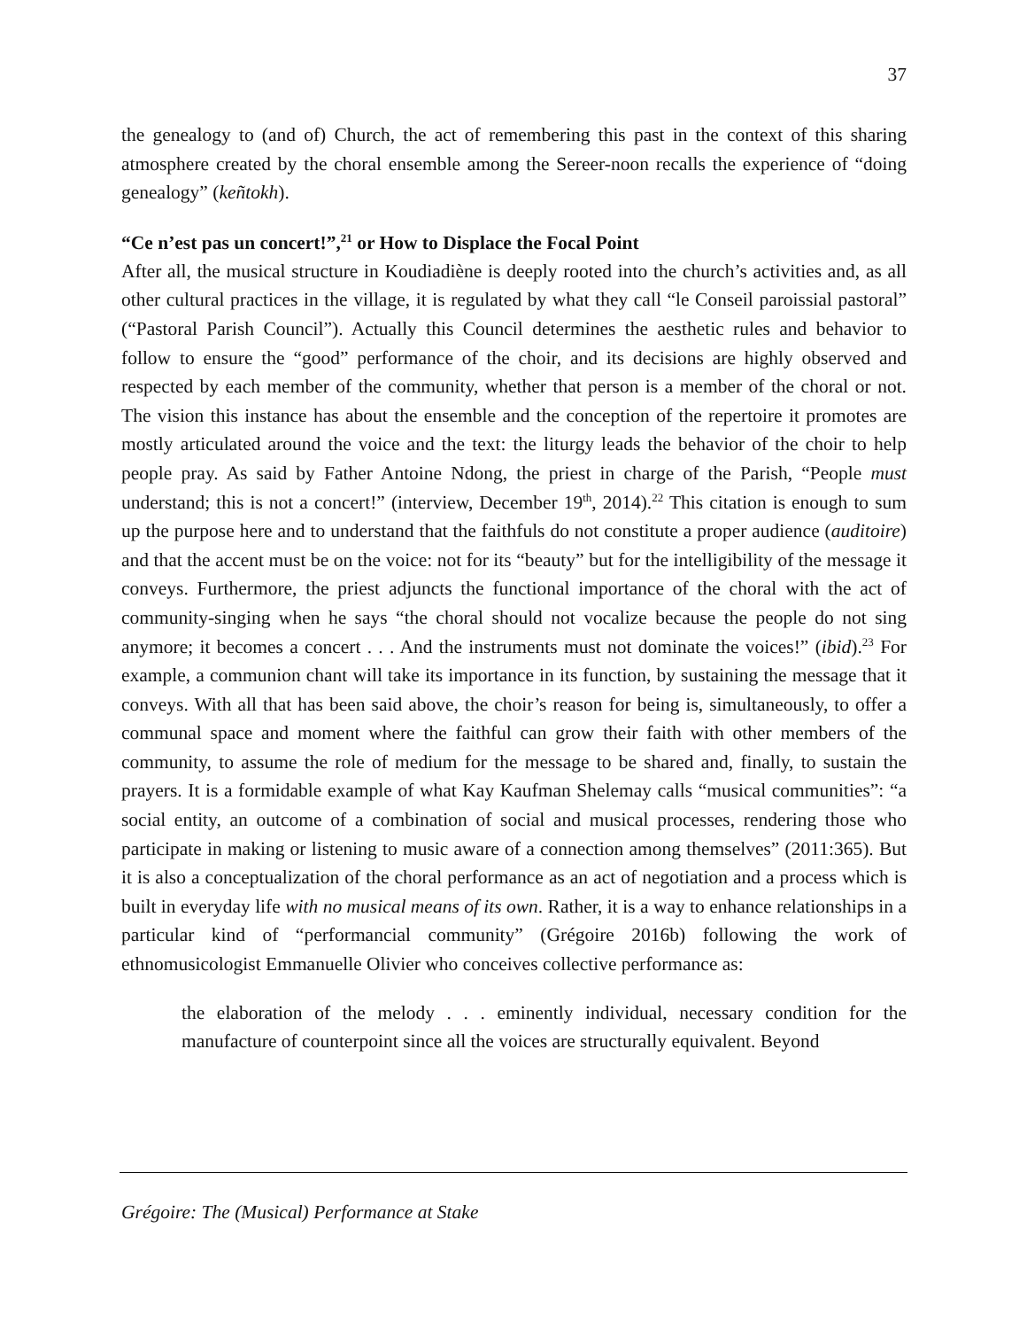37
the genealogy to (and of) Church, the act of remembering this past in the context of this sharing atmosphere created by the choral ensemble among the Sereer-noon recalls the experience of “doing genealogy” (keñtokh).
“Ce n’est pas un concert!”,<sup>21</sup> or How to Displace the Focal Point
After all, the musical structure in Koudiadiène is deeply rooted into the church’s activities and, as all other cultural practices in the village, it is regulated by what they call “le Conseil paroissial pastoral” (“Pastoral Parish Council”). Actually this Council determines the aesthetic rules and behavior to follow to ensure the “good” performance of the choir, and its decisions are highly observed and respected by each member of the community, whether that person is a member of the choral or not. The vision this instance has about the ensemble and the conception of the repertoire it promotes are mostly articulated around the voice and the text: the liturgy leads the behavior of the choir to help people pray. As said by Father Antoine Ndong, the priest in charge of the Parish, “People must understand; this is not a concert!” (interview, December 19<sup>th</sup>, 2014).<sup>22</sup> This citation is enough to sum up the purpose here and to understand that the faithfuls do not constitute a proper audience (auditoire) and that the accent must be on the voice: not for its “beauty” but for the intelligibility of the message it conveys. Furthermore, the priest adjuncts the functional importance of the choral with the act of community-singing when he says “the choral should not vocalize because the people do not sing anymore; it becomes a concert . . . And the instruments must not dominate the voices!” (ibid).<sup>23</sup> For example, a communion chant will take its importance in its function, by sustaining the message that it conveys. With all that has been said above, the choir’s reason for being is, simultaneously, to offer a communal space and moment where the faithful can grow their faith with other members of the community, to assume the role of medium for the message to be shared and, finally, to sustain the prayers. It is a formidable example of what Kay Kaufman Shelemay calls “musical communities”: “a social entity, an outcome of a combination of social and musical processes, rendering those who participate in making or listening to music aware of a connection among themselves” (2011:365). But it is also a conceptualization of the choral performance as an act of negotiation and a process which is built in everyday life with no musical means of its own. Rather, it is a way to enhance relationships in a particular kind of “performancial community” (Grégoire 2016b) following the work of ethnomusicologist Emmanuelle Olivier who conceives collective performance as:
the elaboration of the melody . . . eminently individual, necessary condition for the manufacture of counterpoint since all the voices are structurally equivalent. Beyond
Grégoire: The (Musical) Performance at Stake